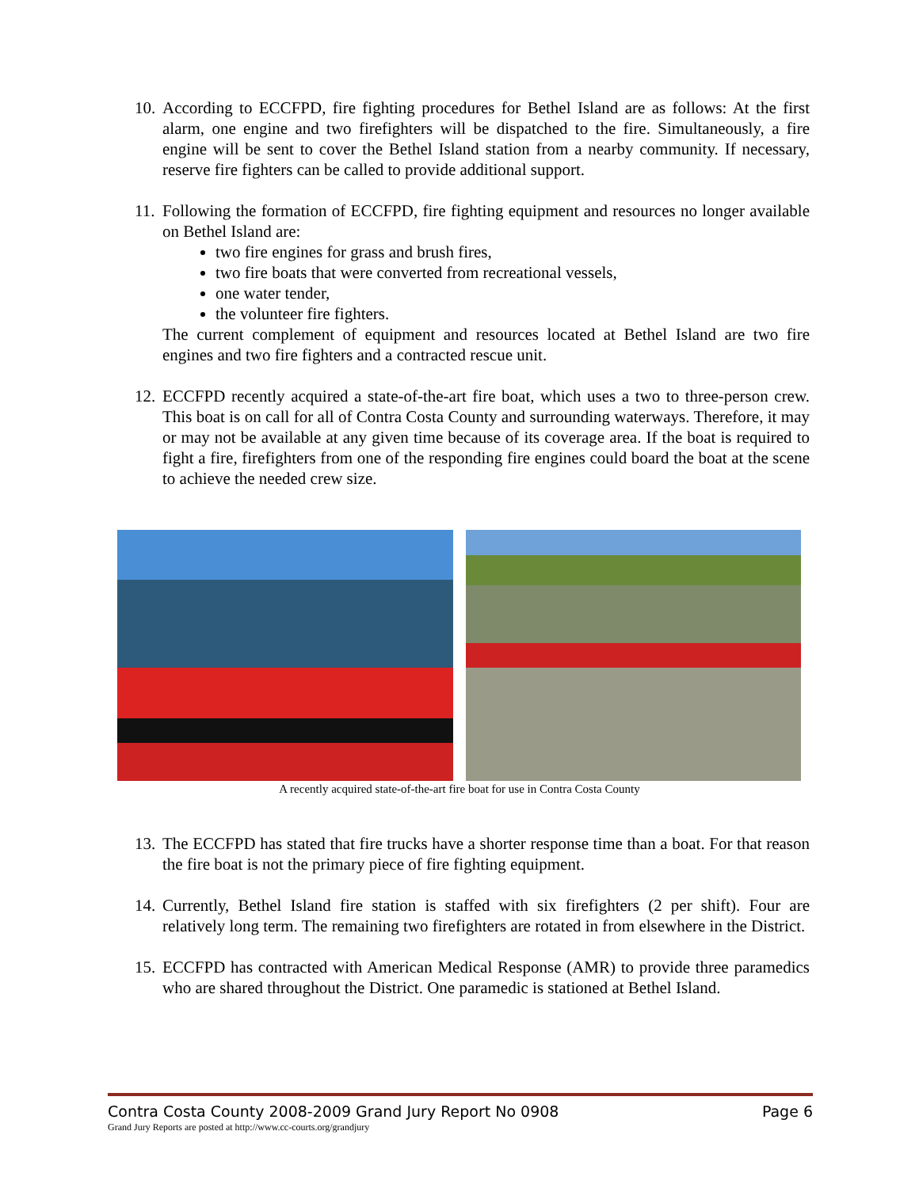10. According to ECCFPD, fire fighting procedures for Bethel Island are as follows: At the first alarm, one engine and two firefighters will be dispatched to the fire. Simultaneously, a fire engine will be sent to cover the Bethel Island station from a nearby community. If necessary, reserve fire fighters can be called to provide additional support.
11. Following the formation of ECCFPD, fire fighting equipment and resources no longer available on Bethel Island are:
two fire engines for grass and brush fires,
two fire boats that were converted from recreational vessels,
one water tender,
the volunteer fire fighters.
The current complement of equipment and resources located at Bethel Island are two fire engines and two fire fighters and a contracted rescue unit.
12. ECCFPD recently acquired a state-of-the-art fire boat, which uses a two to three-person crew. This boat is on call for all of Contra Costa County and surrounding waterways. Therefore, it may or may not be available at any given time because of its coverage area. If the boat is required to fight a fire, firefighters from one of the responding fire engines could board the boat at the scene to achieve the needed crew size.
A recently acquired state-of-the-art fire boat for use in Contra Costa County
13. The ECCFPD has stated that fire trucks have a shorter response time than a boat. For that reason the fire boat is not the primary piece of fire fighting equipment.
14. Currently, Bethel Island fire station is staffed with six firefighters (2 per shift). Four are relatively long term. The remaining two firefighters are rotated in from elsewhere in the District.
15. ECCFPD has contracted with American Medical Response (AMR) to provide three paramedics who are shared throughout the District. One paramedic is stationed at Bethel Island.
Contra Costa County 2008-2009 Grand Jury Report No 0908 Page 6
Grand Jury Reports are posted at http://www.cc-courts.org/grandjury